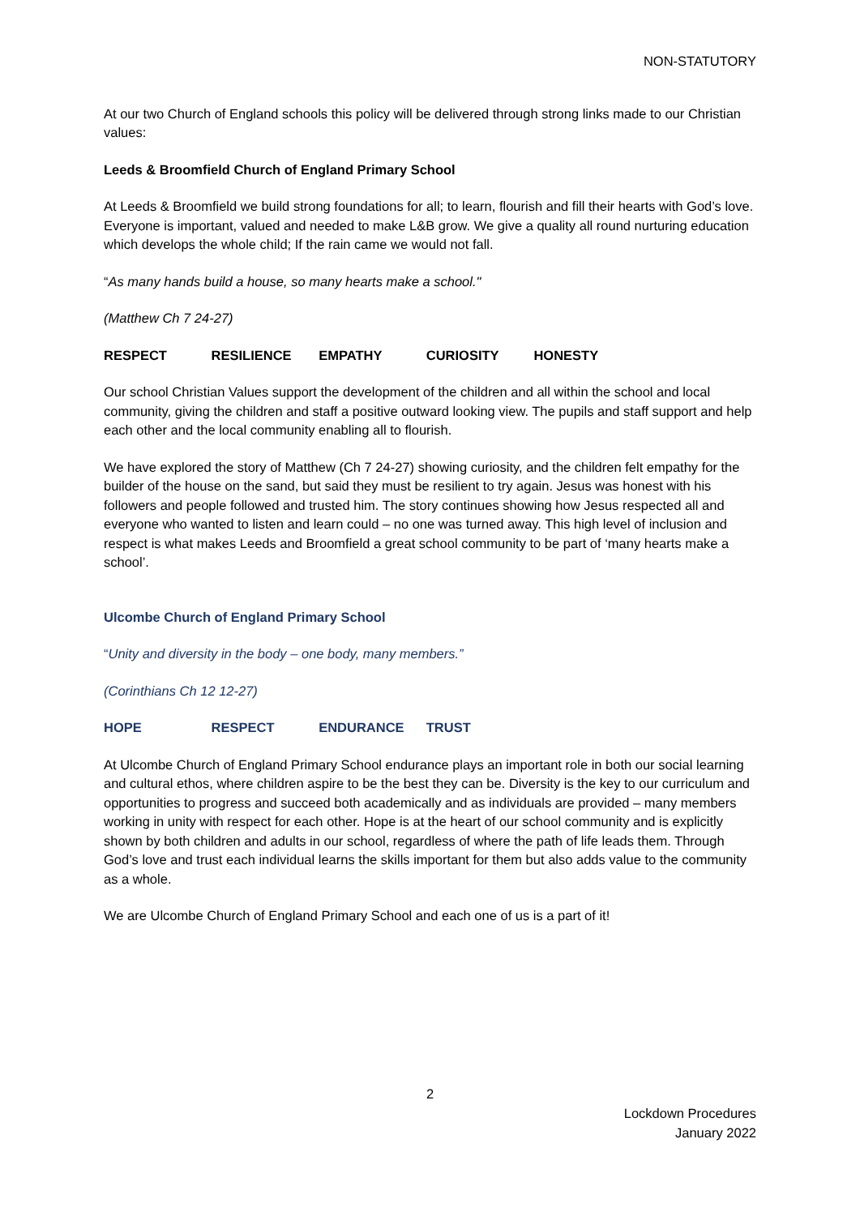NON-STATUTORY
At our two Church of England schools this policy will be delivered through strong links made to our Christian values:
Leeds & Broomfield Church of England Primary School
At Leeds & Broomfield we build strong foundations for all; to learn, flourish and fill their hearts with God’s love. Everyone is important, valued and needed to make L&B grow. We give a quality all round nurturing education which develops the whole child; If the rain came we would not fall.
“As many hands build a house, so many hearts make a school."
(Matthew Ch 7 24-27)
RESPECT RESILIENCE EMPATHY CURIOSITY HONESTY
Our school Christian Values support the development of the children and all within the school and local community, giving the children and staff a positive outward looking view. The pupils and staff support and help each other and the local community enabling all to flourish.
We have explored the story of Matthew (Ch 7 24-27) showing curiosity, and the children felt empathy for the builder of the house on the sand, but said they must be resilient to try again. Jesus was honest with his followers and people followed and trusted him. The story continues showing how Jesus respected all and everyone who wanted to listen and learn could – no one was turned away. This high level of inclusion and respect is what makes Leeds and Broomfield a great school community to be part of ‘many hearts make a school’.
Ulcombe Church of England Primary School
“Unity and diversity in the body – one body, many members.”
(Corinthians Ch 12 12-27)
HOPE RESPECT ENDURANCE TRUST
At Ulcombe Church of England Primary School endurance plays an important role in both our social learning and cultural ethos, where children aspire to be the best they can be. Diversity is the key to our curriculum and opportunities to progress and succeed both academically and as individuals are provided – many members working in unity with respect for each other. Hope is at the heart of our school community and is explicitly shown by both children and adults in our school, regardless of where the path of life leads them. Through God’s love and trust each individual learns the skills important for them but also adds value to the community as a whole.
We are Ulcombe Church of England Primary School and each one of us is a part of it!
2
Lockdown Procedures
January 2022